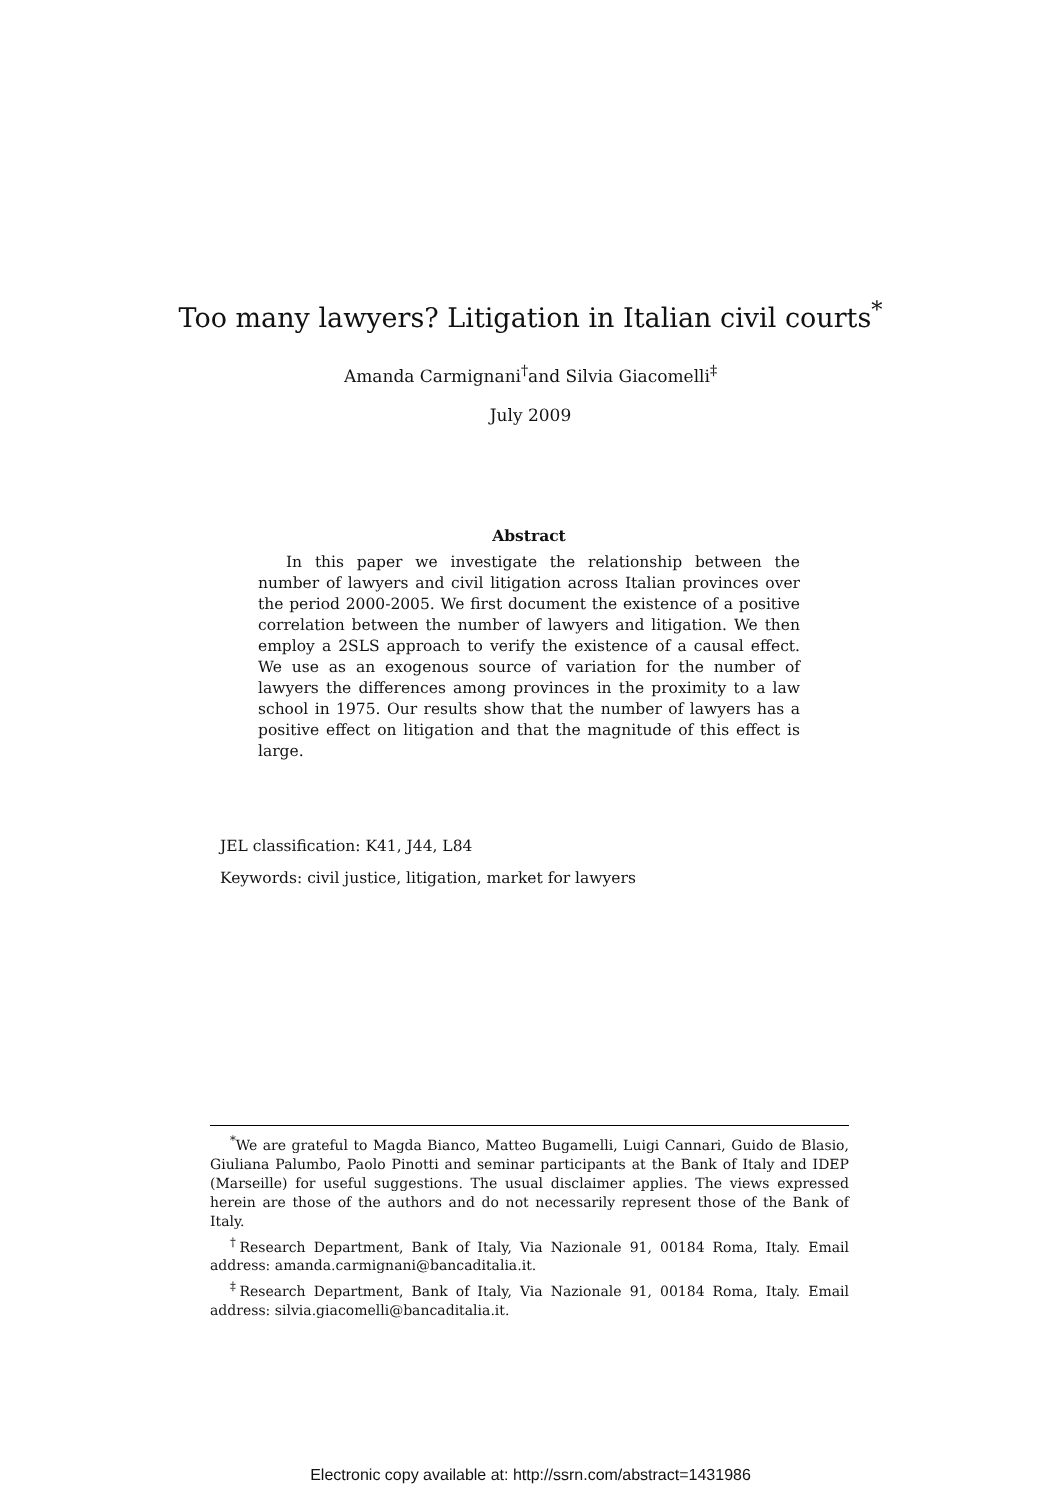Too many lawyers? Litigation in Italian civil courts<sup>*</sup>
Amanda Carmignani<sup>†</sup>and Silvia Giacomelli<sup>‡</sup>
July 2009
Abstract
In this paper we investigate the relationship between the number of lawyers and civil litigation across Italian provinces over the period 2000-2005. We first document the existence of a positive correlation between the number of lawyers and litigation. We then employ a 2SLS approach to verify the existence of a causal effect. We use as an exogenous source of variation for the number of lawyers the differences among provinces in the proximity to a law school in 1975. Our results show that the number of lawyers has a positive effect on litigation and that the magnitude of this effect is large.
JEL classification: K41, J44, L84
Keywords: civil justice, litigation, market for lawyers
<sup>*</sup> We are grateful to Magda Bianco, Matteo Bugamelli, Luigi Cannari, Guido de Blasio, Giuliana Palumbo, Paolo Pinotti and seminar participants at the Bank of Italy and IDEP (Marseille) for useful suggestions. The usual disclaimer applies. The views expressed herein are those of the authors and do not necessarily represent those of the Bank of Italy.
<sup>†</sup> Research Department, Bank of Italy, Via Nazionale 91, 00184 Roma, Italy. Email address: amanda.carmignani@bancaditalia.it.
<sup>‡</sup> Research Department, Bank of Italy, Via Nazionale 91, 00184 Roma, Italy. Email address: silvia.giacomelli@bancaditalia.it.
Electronic copy available at: http://ssrn.com/abstract=1431986